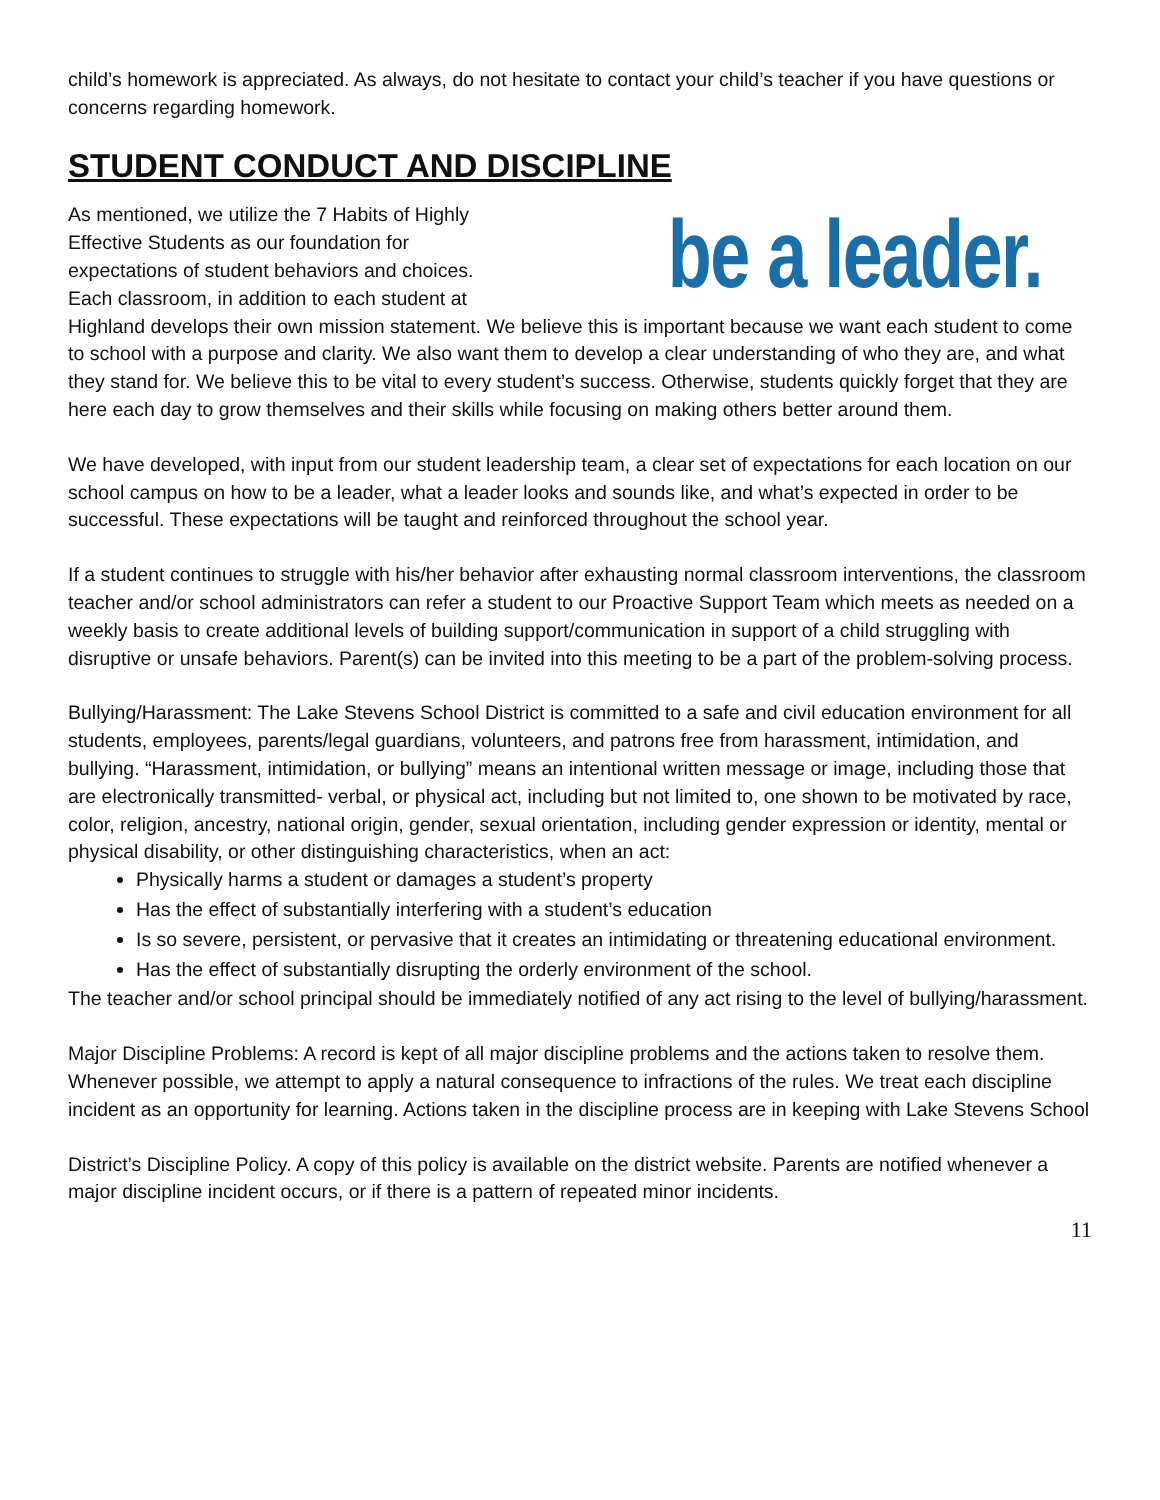child’s homework is appreciated. As always, do not hesitate to contact your child’s teacher if you have questions or concerns regarding homework.
STUDENT CONDUCT AND DISCIPLINE
be a leader. As mentioned, we utilize the 7 Habits of Highly Effective Students as our foundation for expectations of student behaviors and choices. Each classroom, in addition to each student at Highland develops their own mission statement. We believe this is important because we want each student to come to school with a purpose and clarity. We also want them to develop a clear understanding of who they are, and what they stand for. We believe this to be vital to every student’s success. Otherwise, students quickly forget that they are here each day to grow themselves and their skills while focusing on making others better around them.
We have developed, with input from our student leadership team, a clear set of expectations for each location on our school campus on how to be a leader, what a leader looks and sounds like, and what’s expected in order to be successful. These expectations will be taught and reinforced throughout the school year.
If a student continues to struggle with his/her behavior after exhausting normal classroom interventions, the classroom teacher and/or school administrators can refer a student to our Proactive Support Team which meets as needed on a weekly basis to create additional levels of building support/communication in support of a child struggling with disruptive or unsafe behaviors. Parent(s) can be invited into this meeting to be a part of the problem-solving process.
Bullying/Harassment: The Lake Stevens School District is committed to a safe and civil education environment for all students, employees, parents/legal guardians, volunteers, and patrons free from harassment, intimidation, and bullying. “Harassment, intimidation, or bullying” means an intentional written message or image, including those that are electronically transmitted- verbal, or physical act, including but not limited to, one shown to be motivated by race, color, religion, ancestry, national origin, gender, sexual orientation, including gender expression or identity, mental or physical disability, or other distinguishing characteristics, when an act:
Physically harms a student or damages a student’s property
Has the effect of substantially interfering with a student’s education
Is so severe, persistent, or pervasive that it creates an intimidating or threatening educational environment.
Has the effect of substantially disrupting the orderly environment of the school.
The teacher and/or school principal should be immediately notified of any act rising to the level of bullying/harassment.
Major Discipline Problems: A record is kept of all major discipline problems and the actions taken to resolve them. Whenever possible, we attempt to apply a natural consequence to infractions of the rules. We treat each discipline incident as an opportunity for learning. Actions taken in the discipline process are in keeping with Lake Stevens School
District’s Discipline Policy. A copy of this policy is available on the district website. Parents are notified whenever a major discipline incident occurs, or if there is a pattern of repeated minor incidents.
11